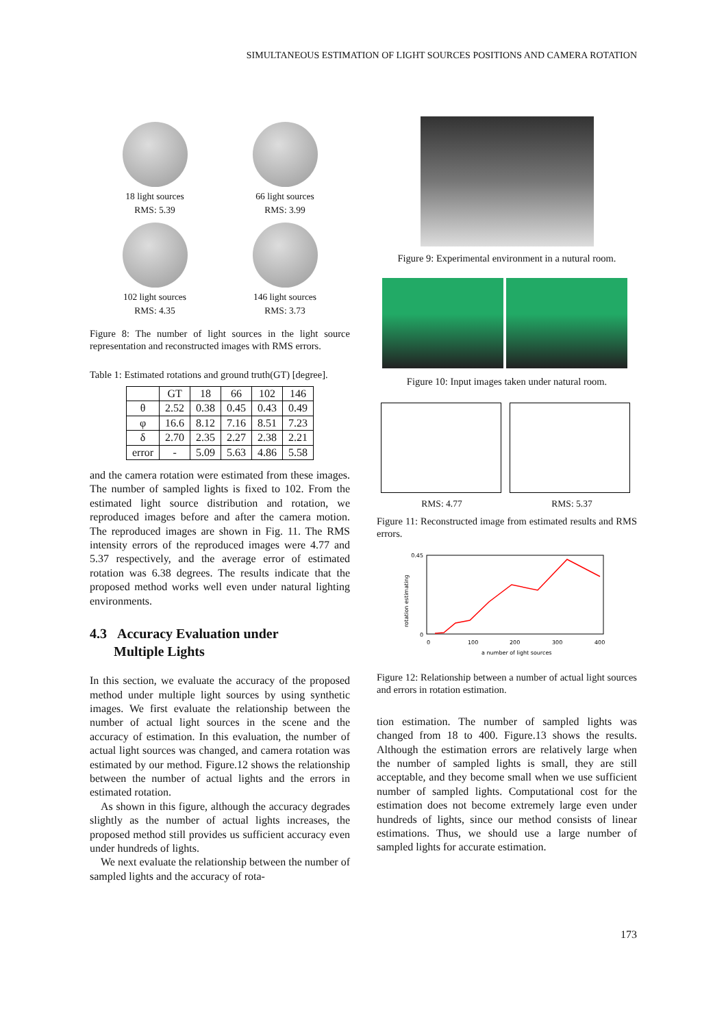SIMULTANEOUS ESTIMATION OF LIGHT SOURCES POSITIONS AND CAMERA ROTATION
18 light sources
RMS: 5.39
66 light sources
RMS: 3.99
102 light sources
RMS: 4.35
146 light sources
RMS: 3.73
Figure 8: The number of light sources in the light source representation and reconstructed images with RMS errors.
Table 1: Estimated rotations and ground truth(GT) [degree].
| | GT | 18 | 66 | 102 | 146 |
| --- | --- | --- | --- | --- | --- |
| θ | 2.52 | 0.38 | 0.45 | 0.43 | 0.49 |
| φ | 16.6 | 8.12 | 7.16 | 8.51 | 7.23 |
| δ | 2.70 | 2.35 | 2.27 | 2.38 | 2.21 |
| error | - | 5.09 | 5.63 | 4.86 | 5.58 |
and the camera rotation were estimated from these images. The number of sampled lights is fixed to 102. From the estimated light source distribution and rotation, we reproduced images before and after the camera motion. The reproduced images are shown in Fig. 11. The RMS intensity errors of the reproduced images were 4.77 and 5.37 respectively, and the average error of estimated rotation was 6.38 degrees. The results indicate that the proposed method works well even under natural lighting environments.
4.3 Accuracy Evaluation under
Multiple Lights
In this section, we evaluate the accuracy of the proposed method under multiple light sources by using synthetic images. We first evaluate the relationship between the number of actual light sources in the scene and the accuracy of estimation. In this evaluation, the number of actual light sources was changed, and camera rotation was estimated by our method. Figure.12 shows the relationship between the number of actual lights and the errors in estimated rotation.
As shown in this figure, although the accuracy degrades slightly as the number of actual lights increases, the proposed method still provides us sufficient accuracy even under hundreds of lights.
We next evaluate the relationship between the number of sampled lights and the accuracy of rota-
Figure 9: Experimental environment in a nutural room.
Figure 10: Input images taken under natural room.
RMS: 4.77 RMS: 5.37
Figure 11: Reconstructed image from estimated results and RMS errors.
0
0.45
0
100
200
300
400
a number of light sources
rotation estimating
Figure 12: Relationship between a number of actual light sources and errors in rotation estimation.
tion estimation. The number of sampled lights was changed from 18 to 400. Figure.13 shows the results. Although the estimation errors are relatively large when the number of sampled lights is small, they are still acceptable, and they become small when we use sufficient number of sampled lights. Computational cost for the estimation does not become extremely large even under hundreds of lights, since our method consists of linear estimations. Thus, we should use a large number of sampled lights for accurate estimation.
173